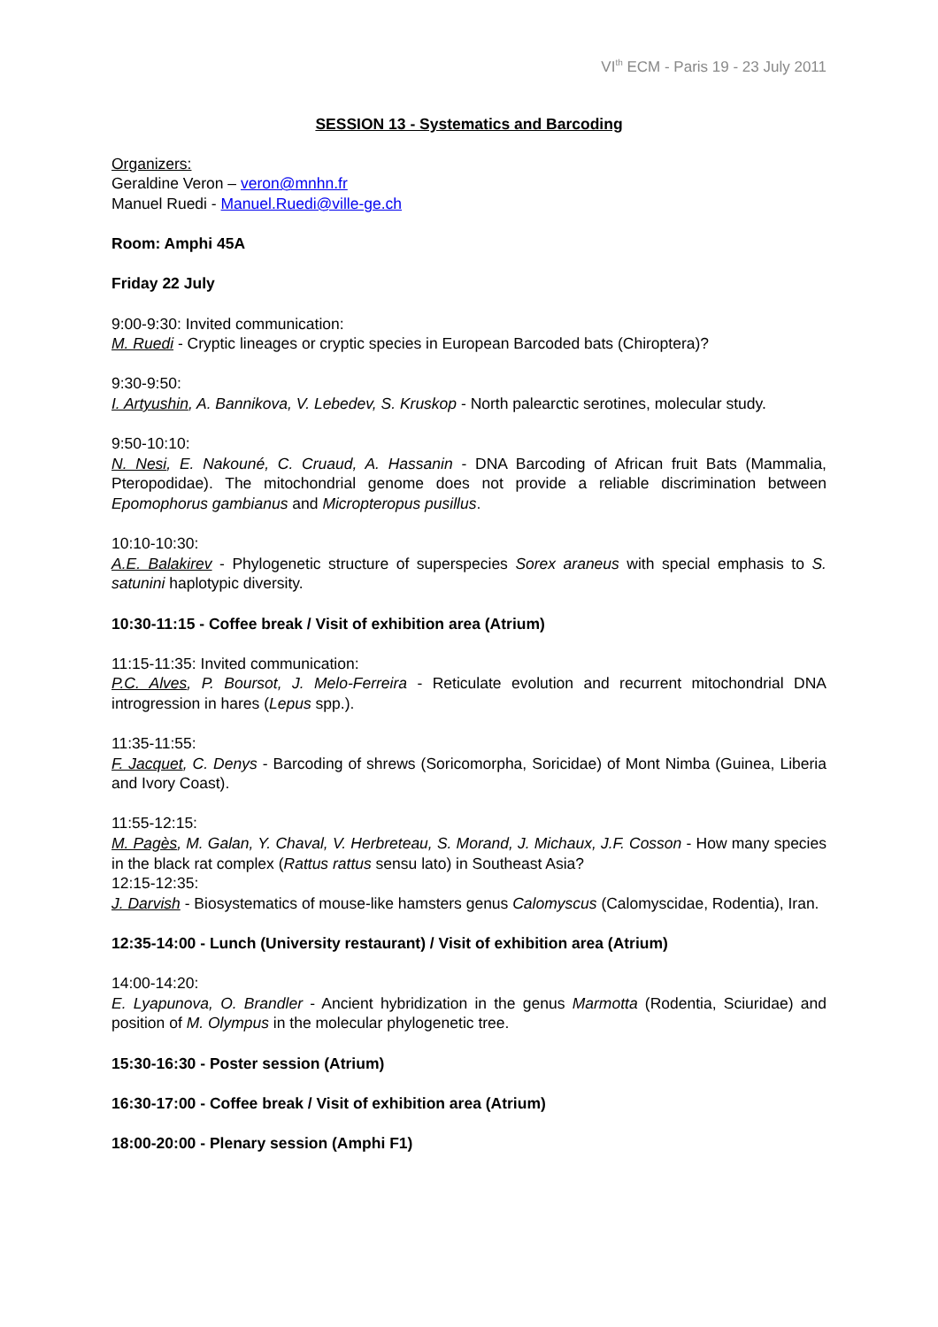VI<sup>th</sup> ECM - Paris 19 - 23 July 2011
SESSION 13 - Systematics and Barcoding
Organizers:
Geraldine Veron – veron@mnhn.fr
Manuel Ruedi - Manuel.Ruedi@ville-ge.ch
Room: Amphi 45A
Friday 22 July
9:00-9:30: Invited communication:
M. Ruedi - Cryptic lineages or cryptic species in European Barcoded bats (Chiroptera)?
9:30-9:50:
I. Artyushin, A. Bannikova, V. Lebedev, S. Kruskop - North palearctic serotines, molecular study.
9:50-10:10:
N. Nesi, E. Nakouné, C. Cruaud, A. Hassanin - DNA Barcoding of African fruit Bats (Mammalia, Pteropodidae). The mitochondrial genome does not provide a reliable discrimination between Epomophorus gambianus and Micropteropus pusillus.
10:10-10:30:
A.E. Balakirev - Phylogenetic structure of superspecies Sorex araneus with special emphasis to S. satunini haplotypic diversity.
10:30-11:15 - Coffee break / Visit of exhibition area (Atrium)
11:15-11:35: Invited communication:
P.C. Alves, P. Boursot, J. Melo-Ferreira - Reticulate evolution and recurrent mitochondrial DNA introgression in hares (Lepus spp.).
11:35-11:55:
F. Jacquet, C. Denys - Barcoding of shrews (Soricomorpha, Soricidae) of Mont Nimba (Guinea, Liberia and Ivory Coast).
11:55-12:15:
M. Pagès, M. Galan, Y. Chaval, V. Herbreteau, S. Morand, J. Michaux, J.F. Cosson - How many species in the black rat complex (Rattus rattus sensu lato) in Southeast Asia?
12:15-12:35:
J. Darvish - Biosystematics of mouse-like hamsters genus Calomyscus (Calomyscidae, Rodentia), Iran.
12:35-14:00 - Lunch (University restaurant) / Visit of exhibition area (Atrium)
14:00-14:20:
E. Lyapunova, O. Brandler - Ancient hybridization in the genus Marmotta (Rodentia, Sciuridae) and position of M. Olympus in the molecular phylogenetic tree.
15:30-16:30 - Poster session (Atrium)
16:30-17:00 - Coffee break / Visit of exhibition area (Atrium)
18:00-20:00 - Plenary session (Amphi F1)